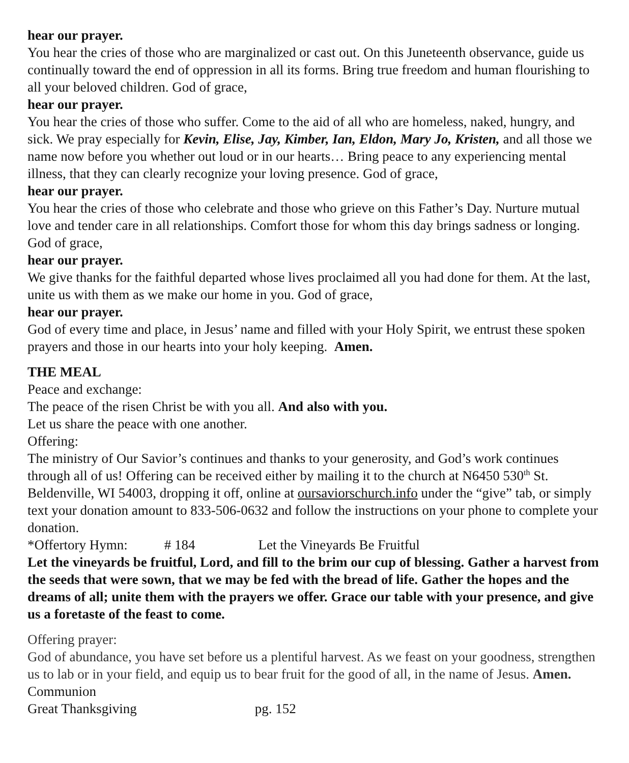hear our prayer.
You hear the cries of those who are marginalized or cast out. On this Juneteenth observance, guide us continually toward the end of oppression in all its forms. Bring true freedom and human flourishing to all your beloved children. God of grace,
hear our prayer.
You hear the cries of those who suffer. Come to the aid of all who are homeless, naked, hungry, and sick. We pray especially for Kevin, Elise, Jay, Kimber, Ian, Eldon, Mary Jo, Kristen, and all those we name now before you whether out loud or in our hearts… Bring peace to any experiencing mental illness, that they can clearly recognize your loving presence. God of grace,
hear our prayer.
You hear the cries of those who celebrate and those who grieve on this Father’s Day. Nurture mutual love and tender care in all relationships. Comfort those for whom this day brings sadness or longing. God of grace,
hear our prayer.
We give thanks for the faithful departed whose lives proclaimed all you had done for them. At the last, unite us with them as we make our home in you. God of grace,
hear our prayer.
God of every time and place, in Jesus’ name and filled with your Holy Spirit, we entrust these spoken prayers and those in our hearts into your holy keeping. Amen.
THE MEAL
Peace and exchange:
The peace of the risen Christ be with you all. And also with you.
Let us share the peace with one another.
Offering:
The ministry of Our Savior’s continues and thanks to your generosity, and God’s work continues through all of us! Offering can be received either by mailing it to the church at N6450 530<sup>th</sup> St. Beldenville, WI 54003, dropping it off, online at oursaviorschurch.info under the “give” tab, or simply text your donation amount to 833-506-0632 and follow the instructions on your phone to complete your donation.
*Offertory Hymn: # 184 Let the Vineyards Be Fruitful
Let the vineyards be fruitful, Lord, and fill to the brim our cup of blessing. Gather a harvest from the seeds that were sown, that we may be fed with the bread of life. Gather the hopes and the dreams of all; unite them with the prayers we offer. Grace our table with your presence, and give us a foretaste of the feast to come.
Offering prayer:
God of abundance, you have set before us a plentiful harvest. As we feast on your goodness, strengthen us to lab or in your field, and equip us to bear fruit for the good of all, in the name of Jesus. Amen.
Communion
Great Thanksgiving pg. 152